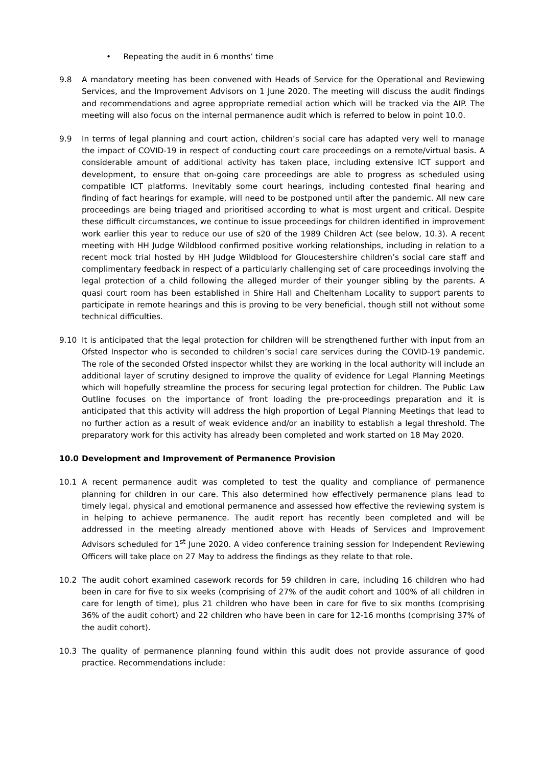• Repeating the audit in 6 months’ time
9.8 A mandatory meeting has been convened with Heads of Service for the Operational and Reviewing Services, and the Improvement Advisors on 1 June 2020. The meeting will discuss the audit findings and recommendations and agree appropriate remedial action which will be tracked via the AIP. The meeting will also focus on the internal permanence audit which is referred to below in point 10.0.
9.9 In terms of legal planning and court action, children’s social care has adapted very well to manage the impact of COVID-19 in respect of conducting court care proceedings on a remote/virtual basis. A considerable amount of additional activity has taken place, including extensive ICT support and development, to ensure that on-going care proceedings are able to progress as scheduled using compatible ICT platforms. Inevitably some court hearings, including contested final hearing and finding of fact hearings for example, will need to be postponed until after the pandemic. All new care proceedings are being triaged and prioritised according to what is most urgent and critical. Despite these difficult circumstances, we continue to issue proceedings for children identified in improvement work earlier this year to reduce our use of s20 of the 1989 Children Act (see below, 10.3). A recent meeting with HH Judge Wildblood confirmed positive working relationships, including in relation to a recent mock trial hosted by HH Judge Wildblood for Gloucestershire children’s social care staff and complimentary feedback in respect of a particularly challenging set of care proceedings involving the legal protection of a child following the alleged murder of their younger sibling by the parents. A quasi court room has been established in Shire Hall and Cheltenham Locality to support parents to participate in remote hearings and this is proving to be very beneficial, though still not without some technical difficulties.
9.10 It is anticipated that the legal protection for children will be strengthened further with input from an Ofsted Inspector who is seconded to children’s social care services during the COVID-19 pandemic. The role of the seconded Ofsted inspector whilst they are working in the local authority will include an additional layer of scrutiny designed to improve the quality of evidence for Legal Planning Meetings which will hopefully streamline the process for securing legal protection for children. The Public Law Outline focuses on the importance of front loading the pre-proceedings preparation and it is anticipated that this activity will address the high proportion of Legal Planning Meetings that lead to no further action as a result of weak evidence and/or an inability to establish a legal threshold. The preparatory work for this activity has already been completed and work started on 18 May 2020.
10.0 Development and Improvement of Permanence Provision
10.1 A recent permanence audit was completed to test the quality and compliance of permanence planning for children in our care. This also determined how effectively permanence plans lead to timely legal, physical and emotional permanence and assessed how effective the reviewing system is in helping to achieve permanence. The audit report has recently been completed and will be addressed in the meeting already mentioned above with Heads of Services and Improvement Advisors scheduled for 1<sup>st</sup> June 2020. A video conference training session for Independent Reviewing Officers will take place on 27 May to address the findings as they relate to that role.
10.2 The audit cohort examined casework records for 59 children in care, including 16 children who had been in care for five to six weeks (comprising of 27% of the audit cohort and 100% of all children in care for length of time), plus 21 children who have been in care for five to six months (comprising 36% of the audit cohort) and 22 children who have been in care for 12-16 months (comprising 37% of the audit cohort).
10.3 The quality of permanence planning found within this audit does not provide assurance of good practice. Recommendations include: